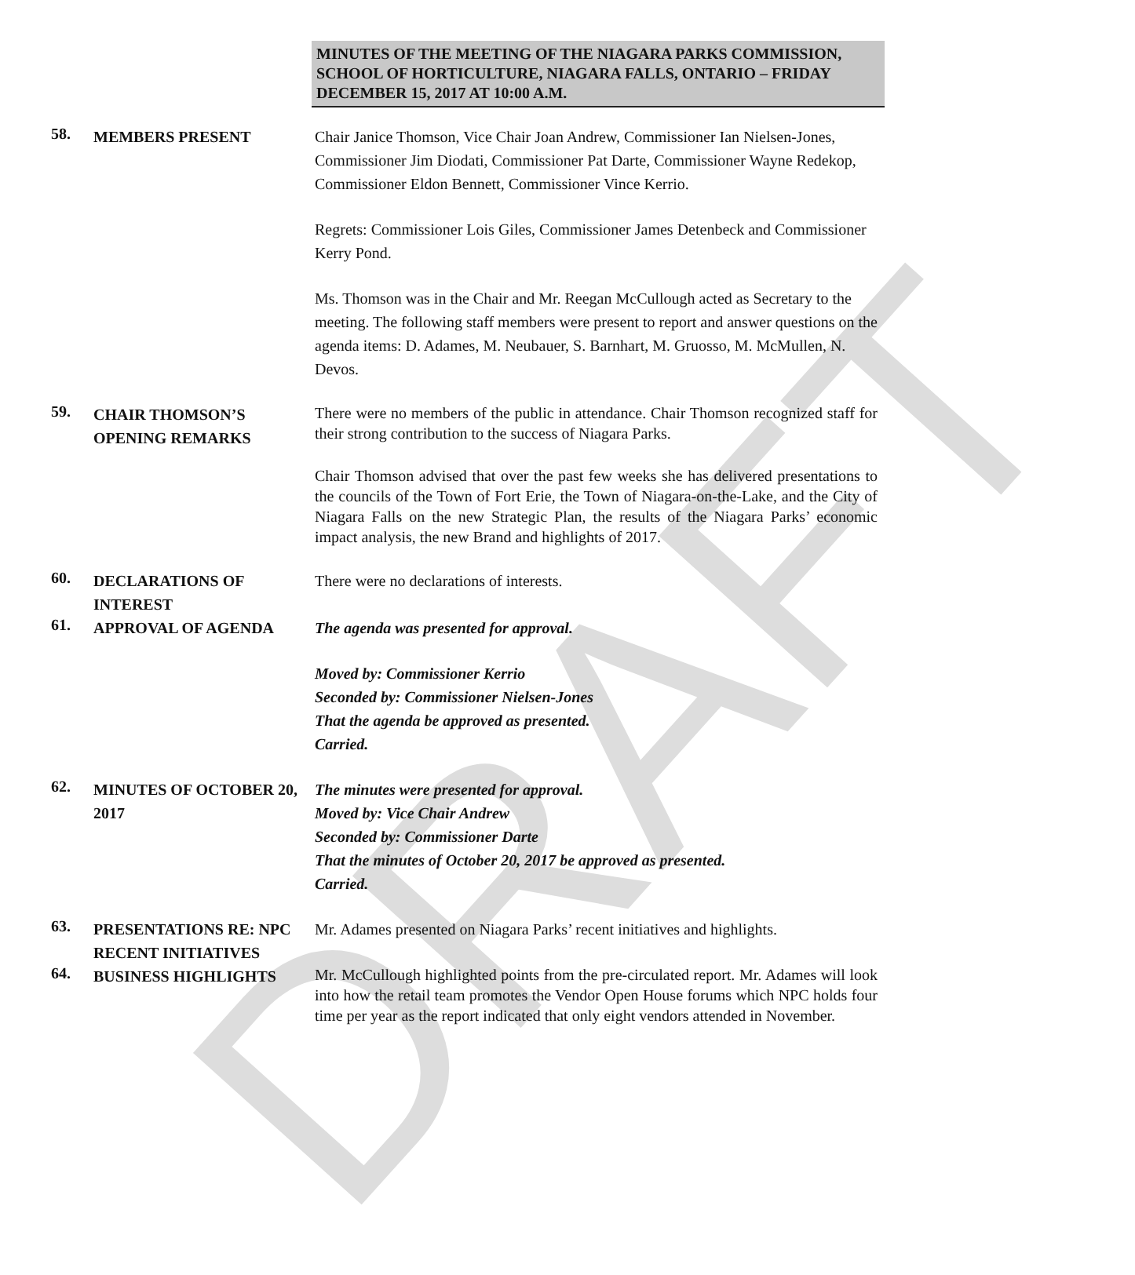DRAFT
MINUTES OF THE MEETING OF THE NIAGARA PARKS COMMISSION, SCHOOL OF HORTICULTURE, NIAGARA FALLS, ONTARIO – FRIDAY DECEMBER 15, 2017 AT 10:00 A.M.
58.
MEMBERS PRESENT Chair Janice Thomson, Vice Chair Joan Andrew, Commissioner Ian Nielsen-Jones, Commissioner Jim Diodati, Commissioner Pat Darte, Commissioner Wayne Redekop, Commissioner Eldon Bennett, Commissioner Vince Kerrio.
Regrets: Commissioner Lois Giles, Commissioner James Detenbeck and Commissioner Kerry Pond.
Ms. Thomson was in the Chair and Mr. Reegan McCullough acted as Secretary to the meeting. The following staff members were present to report and answer questions on the agenda items: D. Adames, M. Neubauer, S. Barnhart, M. Gruosso, M. McMullen, N. Devos.
59.
CHAIR THOMSON’S OPENING REMARKS
There were no members of the public in attendance. Chair Thomson recognized staff for their strong contribution to the success of Niagara Parks.
Chair Thomson advised that over the past few weeks she has delivered presentations to the councils of the Town of Fort Erie, the Town of Niagara-on-the-Lake, and the City of Niagara Falls on the new Strategic Plan, the results of the Niagara Parks’ economic impact analysis, the new Brand and highlights of 2017.
60.
DECLARATIONS OF INTEREST
There were no declarations of interests.
61.
APPROVAL OF AGENDA The agenda was presented for approval.
Moved by: Commissioner Kerrio
Seconded by: Commissioner Nielsen-Jones
That the agenda be approved as presented.
Carried.
62.
MINUTES OF OCTOBER 20, 2017
The minutes were presented for approval.
Moved by: Vice Chair Andrew
Seconded by: Commissioner Darte
That the minutes of October 20, 2017 be approved as presented.
Carried.
63.
PRESENTATIONS RE: NPC RECENT INITIATIVES
Mr. Adames presented on Niagara Parks’ recent initiatives and highlights.
64.
BUSINESS HIGHLIGHTS
Mr. McCullough highlighted points from the pre-circulated report. Mr. Adames will look into how the retail team promotes the Vendor Open House forums which NPC holds four time per year as the report indicated that only eight vendors attended in November.